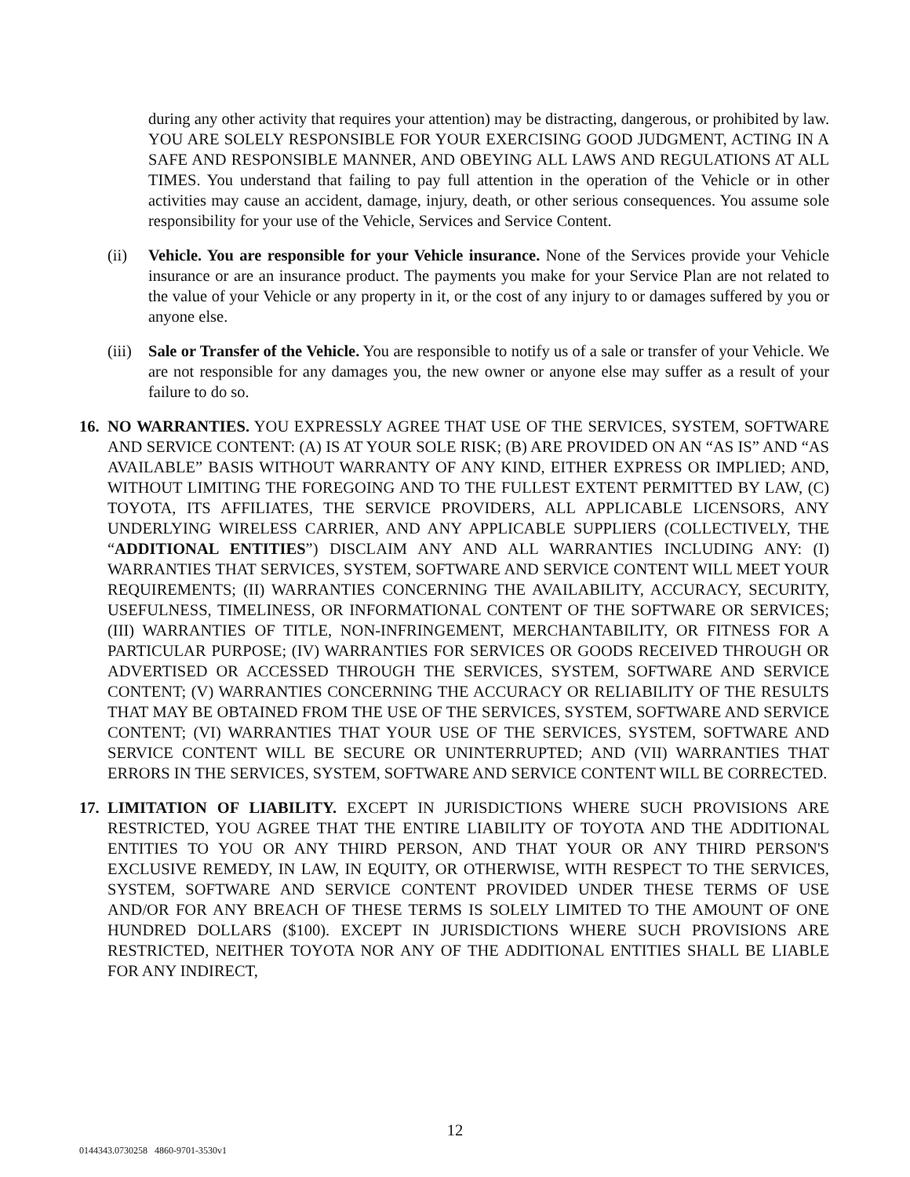during any other activity that requires your attention) may be distracting, dangerous, or prohibited by law. YOU ARE SOLELY RESPONSIBLE FOR YOUR EXERCISING GOOD JUDGMENT, ACTING IN A SAFE AND RESPONSIBLE MANNER, AND OBEYING ALL LAWS AND REGULATIONS AT ALL TIMES. You understand that failing to pay full attention in the operation of the Vehicle or in other activities may cause an accident, damage, injury, death, or other serious consequences. You assume sole responsibility for your use of the Vehicle, Services and Service Content.
(ii) Vehicle. You are responsible for your Vehicle insurance. None of the Services provide your Vehicle insurance or are an insurance product. The payments you make for your Service Plan are not related to the value of your Vehicle or any property in it, or the cost of any injury to or damages suffered by you or anyone else.
(iii)
Sale or Transfer of the Vehicle. You are responsible to notify us of a sale or transfer of your Vehicle. We are not responsible for any damages you, the new owner or anyone else may suffer as a result of your failure to do so.
16.
NO WARRANTIES. YOU EXPRESSLY AGREE THAT USE OF THE SERVICES, SYSTEM, SOFTWARE AND SERVICE CONTENT: (A) IS AT YOUR SOLE RISK; (B) ARE PROVIDED ON AN “AS IS” AND “AS AVAILABLE” BASIS WITHOUT WARRANTY OF ANY KIND, EITHER EXPRESS OR IMPLIED; AND, WITHOUT LIMITING THE FOREGOING AND TO THE FULLEST EXTENT PERMITTED BY LAW, (C) TOYOTA, ITS AFFILIATES, THE SERVICE PROVIDERS, ALL APPLICABLE LICENSORS, ANY UNDERLYING WIRELESS CARRIER, AND ANY APPLICABLE SUPPLIERS (COLLECTIVELY, THE “ADDITIONAL ENTITIES”) DISCLAIM ANY AND ALL WARRANTIES INCLUDING ANY: (I) WARRANTIES THAT SERVICES, SYSTEM, SOFTWARE AND SERVICE CONTENT WILL MEET YOUR REQUIREMENTS; (II) WARRANTIES CONCERNING THE AVAILABILITY, ACCURACY, SECURITY, USEFULNESS, TIMELINESS, OR INFORMATIONAL CONTENT OF THE SOFTWARE OR SERVICES; (III) WARRANTIES OF TITLE, NON-INFRINGEMENT, MERCHANTABILITY, OR FITNESS FOR A PARTICULAR PURPOSE; (IV) WARRANTIES FOR SERVICES OR GOODS RECEIVED THROUGH OR ADVERTISED OR ACCESSED THROUGH THE SERVICES, SYSTEM, SOFTWARE AND SERVICE CONTENT; (V) WARRANTIES CONCERNING THE ACCURACY OR RELIABILITY OF THE RESULTS THAT MAY BE OBTAINED FROM THE USE OF THE SERVICES, SYSTEM, SOFTWARE AND SERVICE CONTENT; (VI) WARRANTIES THAT YOUR USE OF THE SERVICES, SYSTEM, SOFTWARE AND SERVICE CONTENT WILL BE SECURE OR UNINTERRUPTED; AND (VII) WARRANTIES THAT ERRORS IN THE SERVICES, SYSTEM, SOFTWARE AND SERVICE CONTENT WILL BE CORRECTED.
17.
LIMITATION OF LIABILITY. EXCEPT IN JURISDICTIONS WHERE SUCH PROVISIONS ARE RESTRICTED, YOU AGREE THAT THE ENTIRE LIABILITY OF TOYOTA AND THE ADDITIONAL ENTITIES TO YOU OR ANY THIRD PERSON, AND THAT YOUR OR ANY THIRD PERSON'S EXCLUSIVE REMEDY, IN LAW, IN EQUITY, OR OTHERWISE, WITH RESPECT TO THE SERVICES, SYSTEM, SOFTWARE AND SERVICE CONTENT PROVIDED UNDER THESE TERMS OF USE AND/OR FOR ANY BREACH OF THESE TERMS IS SOLELY LIMITED TO THE AMOUNT OF ONE HUNDRED DOLLARS ($100). EXCEPT IN JURISDICTIONS WHERE SUCH PROVISIONS ARE RESTRICTED, NEITHER TOYOTA NOR ANY OF THE ADDITIONAL ENTITIES SHALL BE LIABLE FOR ANY INDIRECT,
12
0144343.0730258 4860-9701-3530v1